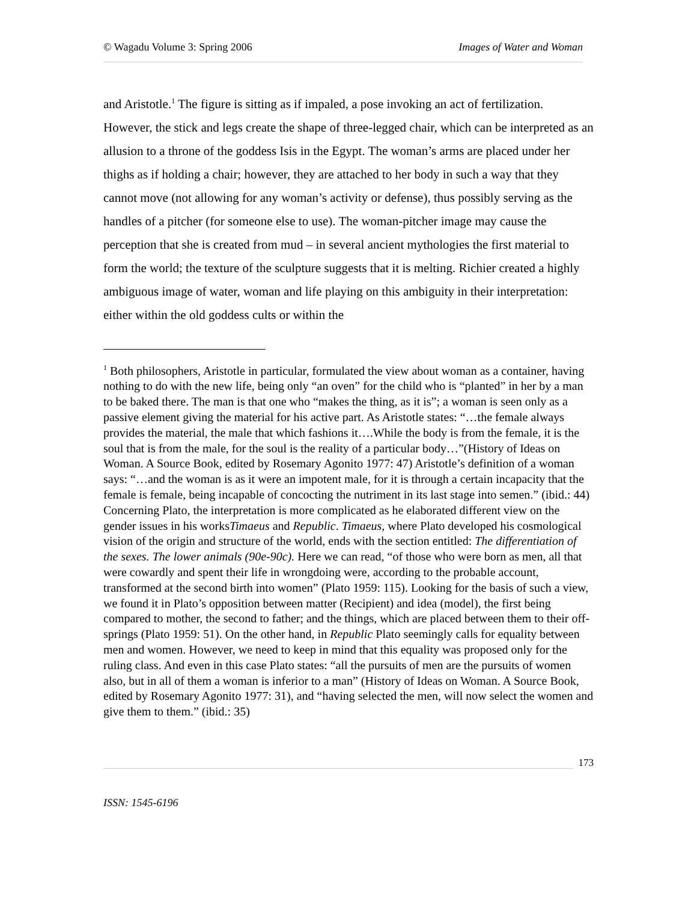© Wagadu Volume 3: Spring 2006 Images of Water and Woman
and Aristotle.<sup>1</sup> The figure is sitting as if impaled, a pose invoking an act of fertilization. However, the stick and legs create the shape of three-legged chair, which can be interpreted as an allusion to a throne of the goddess Isis in the Egypt. The woman’s arms are placed under her thighs as if holding a chair; however, they are attached to her body in such a way that they cannot move (not allowing for any woman’s activity or defense), thus possibly serving as the handles of a pitcher (for someone else to use). The woman-pitcher image may cause the perception that she is created from mud – in several ancient mythologies the first material to form the world; the texture of the sculpture suggests that it is melting. Richier created a highly ambiguous image of water, woman and life playing on this ambiguity in their interpretation: either within the old goddess cults or within the
<sup>1</sup> Both philosophers, Aristotle in particular, formulated the view about woman as a container, having nothing to do with the new life, being only “an oven” for the child who is “planted” in her by a man to be baked there. The man is that one who “makes the thing, as it is”; a woman is seen only as a passive element giving the material for his active part. As Aristotle states: “…the female always provides the material, the male that which fashions it….While the body is from the female, it is the soul that is from the male, for the soul is the reality of a particular body…”(History of Ideas on Woman. A Source Book, edited by Rosemary Agonito 1977: 47) Aristotle’s definition of a woman says: “…and the woman is as it were an impotent male, for it is through a certain incapacity that the female is female, being incapable of concocting the nutriment in its last stage into semen.” (ibid.: 44) Concerning Plato, the interpretation is more complicated as he elaborated different view on the gender issues in his worksTimaeus and Republic. Timaeus, where Plato developed his cosmological vision of the origin and structure of the world, ends with the section entitled: The differentiation of the sexes. The lower animals (90e-90c). Here we can read, “of those who were born as men, all that were cowardly and spent their life in wrongdoing were, according to the probable account, transformed at the second birth into women” (Plato 1959: 115). Looking for the basis of such a view, we found it in Plato’s opposition between matter (Recipient) and idea (model), the first being compared to mother, the second to father; and the things, which are placed between them to their off-springs (Plato 1959: 51). On the other hand, in Republic Plato seemingly calls for equality between men and women. However, we need to keep in mind that this equality was proposed only for the ruling class. And even in this case Plato states: “all the pursuits of men are the pursuits of women also, but in all of them a woman is inferior to a man” (History of Ideas on Woman. A Source Book, edited by Rosemary Agonito 1977: 31), and “having selected the men, will now select the women and give them to them.” (ibid.: 35)
173
ISSN: 1545-6196